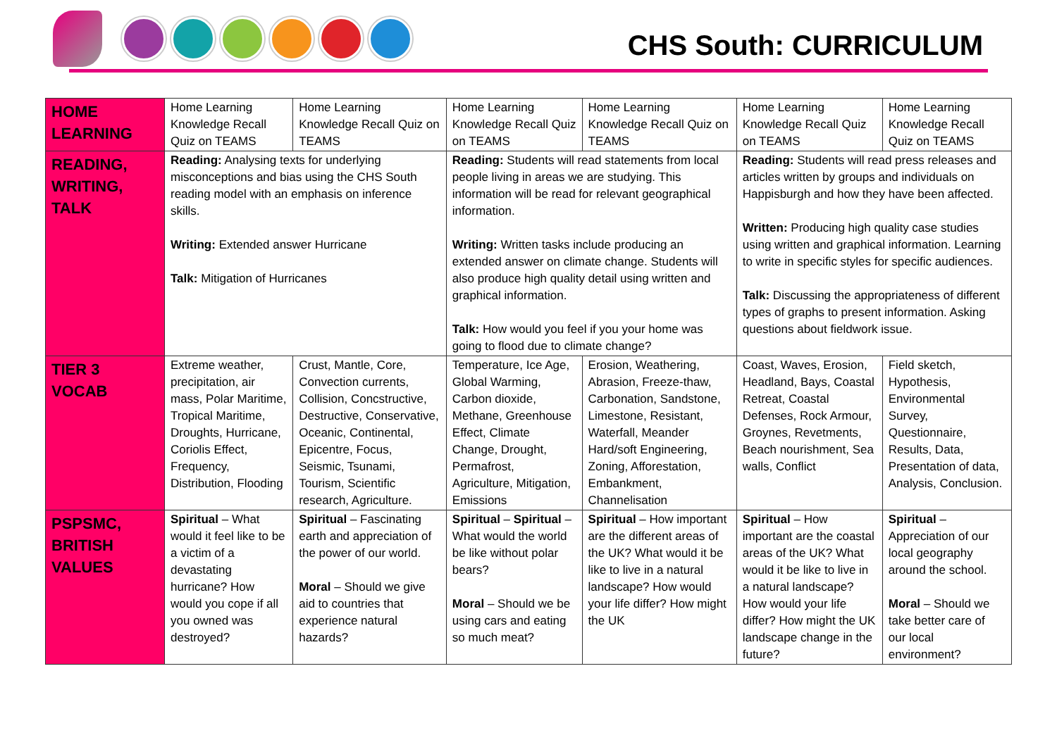CHS South: CURRICULUM
| HOME LEARNING | Home Learning Knowledge Recall Quiz on TEAMS | Home Learning Knowledge Recall Quiz on TEAMS | Home Learning Knowledge Recall Quiz on TEAMS | Home Learning Knowledge Recall Quiz on TEAMS | Home Learning Knowledge Recall Quiz on TEAMS | Home Learning Knowledge Recall Quiz on TEAMS |
| READING, WRITING, TALK | Reading: Analysing texts for underlying misconceptions and bias using the CHS South reading model with an emphasis on inference skills. Writing: Extended answer Hurricane Talk: Mitigation of Hurricanes | | Reading: Students will read statements from local people living in areas we are studying. This information will be read for relevant geographical information. Writing: Written tasks include producing an extended answer on climate change. Students will also produce high quality detail using written and graphical information. Talk: How would you feel if you your home was going to flood due to climate change? | | Reading: Students will read press releases and articles written by groups and individuals on Happisburgh and how they have been affected. Written: Producing high quality case studies using written and graphical information. Learning to write in specific styles for specific audiences. Talk: Discussing the appropriateness of different types of graphs to present information. Asking questions about fieldwork issue. | |
| TIER 3 VOCAB | Extreme weather, precipitation, air mass, Polar Maritime, Tropical Maritime, Droughts, Hurricane, Coriolis Effect, Frequency, Distribution, Flooding | Crust, Mantle, Core, Convection currents, Collision, Concstructive, Destructive, Conservative, Oceanic, Continental, Epicentre, Focus, Seismic, Tsunami, Tourism, Scientific research, Agriculture. | Temperature, Ice Age, Global Warming, Carbon dioxide, Methane, Greenhouse Effect, Climate Change, Drought, Permafrost, Agriculture, Mitigation, Emissions | Erosion, Weathering, Abrasion, Freeze-thaw, Carbonation, Sandstone, Limestone, Resistant, Waterfall, Meander Hard/soft Engineering, Zoning, Afforestation, Embankment, Channelisation | Coast, Waves, Erosion, Headland, Bays, Coastal Retreat, Coastal Defenses, Rock Armour, Groynes, Revetments, Beach nourishment, Sea walls, Conflict | Field sketch, Hypothesis, Environmental Survey, Questionnaire, Results, Data, Presentation of data, Analysis, Conclusion. |
| PSPSMC, BRITISH VALUES | Spiritual – What would it feel like to be a victim of a devastating hurricane? How would you cope if all you owned was destroyed? | Spiritual – Fascinating earth and appreciation of the power of our world. Moral – Should we give aid to countries that experience natural hazards? | Spiritual – Spiritual – What would the world be like without polar bears? Moral – Should we be using cars and eating so much meat? | Spiritual – How important are the different areas of the UK? What would it be like to live in a natural landscape? How would your life differ? How might the UK | Spiritual – How important are the coastal areas of the UK? What would it be like to live in a natural landscape? How would your life differ? How might the UK landscape change in the future? | Spiritual – Appreciation of our local geography around the school. Moral – Should we take better care of our local environment? |